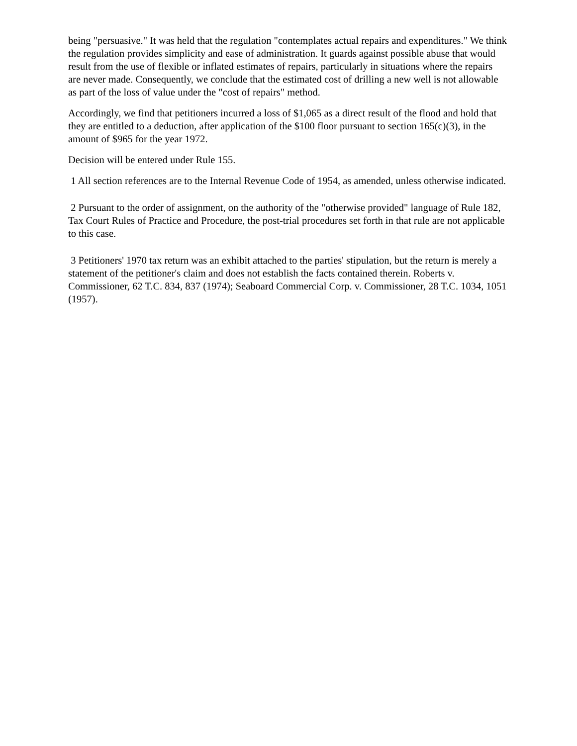being "persuasive." It was held that the regulation "contemplates actual repairs and expenditures." We think the regulation provides simplicity and ease of administration. It guards against possible abuse that would result from the use of flexible or inflated estimates of repairs, particularly in situations where the repairs are never made. Consequently, we conclude that the estimated cost of drilling a new well is not allowable as part of the loss of value under the "cost of repairs" method.
Accordingly, we find that petitioners incurred a loss of $1,065 as a direct result of the flood and hold that they are entitled to a deduction, after application of the $100 floor pursuant to section 165(c)(3), in the amount of $965 for the year 1972.
Decision will be entered under Rule 155.
1 All section references are to the Internal Revenue Code of 1954, as amended, unless otherwise indicated.
2 Pursuant to the order of assignment, on the authority of the "otherwise provided" language of Rule 182, Tax Court Rules of Practice and Procedure, the post-trial procedures set forth in that rule are not applicable to this case.
3 Petitioners' 1970 tax return was an exhibit attached to the parties' stipulation, but the return is merely a statement of the petitioner's claim and does not establish the facts contained therein. Roberts v. Commissioner, 62 T.C. 834, 837 (1974); Seaboard Commercial Corp. v. Commissioner, 28 T.C. 1034, 1051 (1957).